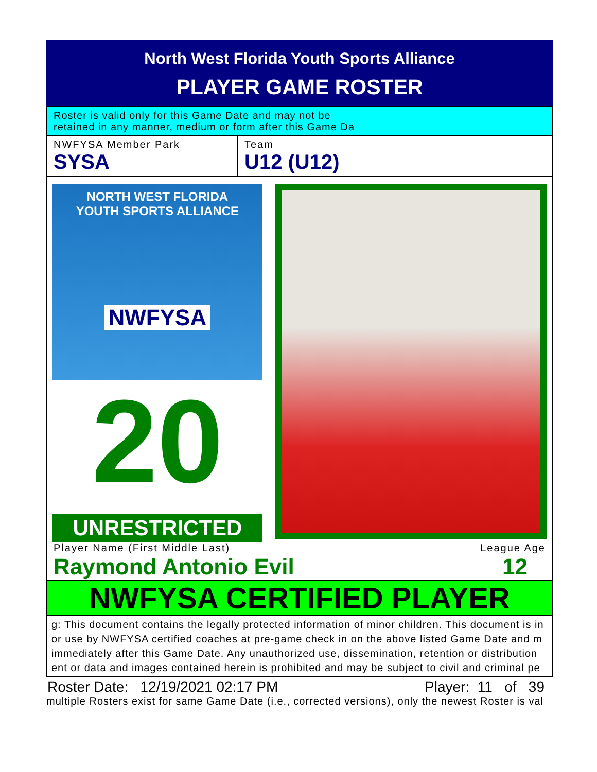North West Florida Youth Sports Alliance
PLAYER GAME ROSTER
Roster is valid only for this Game Date and may not be
retained in any manner, medium or form after this Game Da
NWFYSA Member Park
SYSA
Team
U12 (U12)
NORTH WEST FLORIDA
YOUTH SPORTS ALLIANCE
NWFYSA
20
UNRESTRICTED
Player Name (First Middle Last) League Age
Raymond Antonio Evil 12
NWFYSA CERTIFIED PLAYER
g: This document contains the legally protected information of minor children. This document is in
or use by NWFYSA certified coaches at pre-game check in on the above listed Game Date and m
immediately after this Game Date. Any unauthorized use, dissemination, retention or distribution
ent or data and images contained herein is prohibited and may be subject to civil and criminal pe
Roster Date: 12/19/2021 02:17 PM Player: 11 of 39
multiple Rosters exist for same Game Date (i.e., corrected versions), only the newest Roster is val